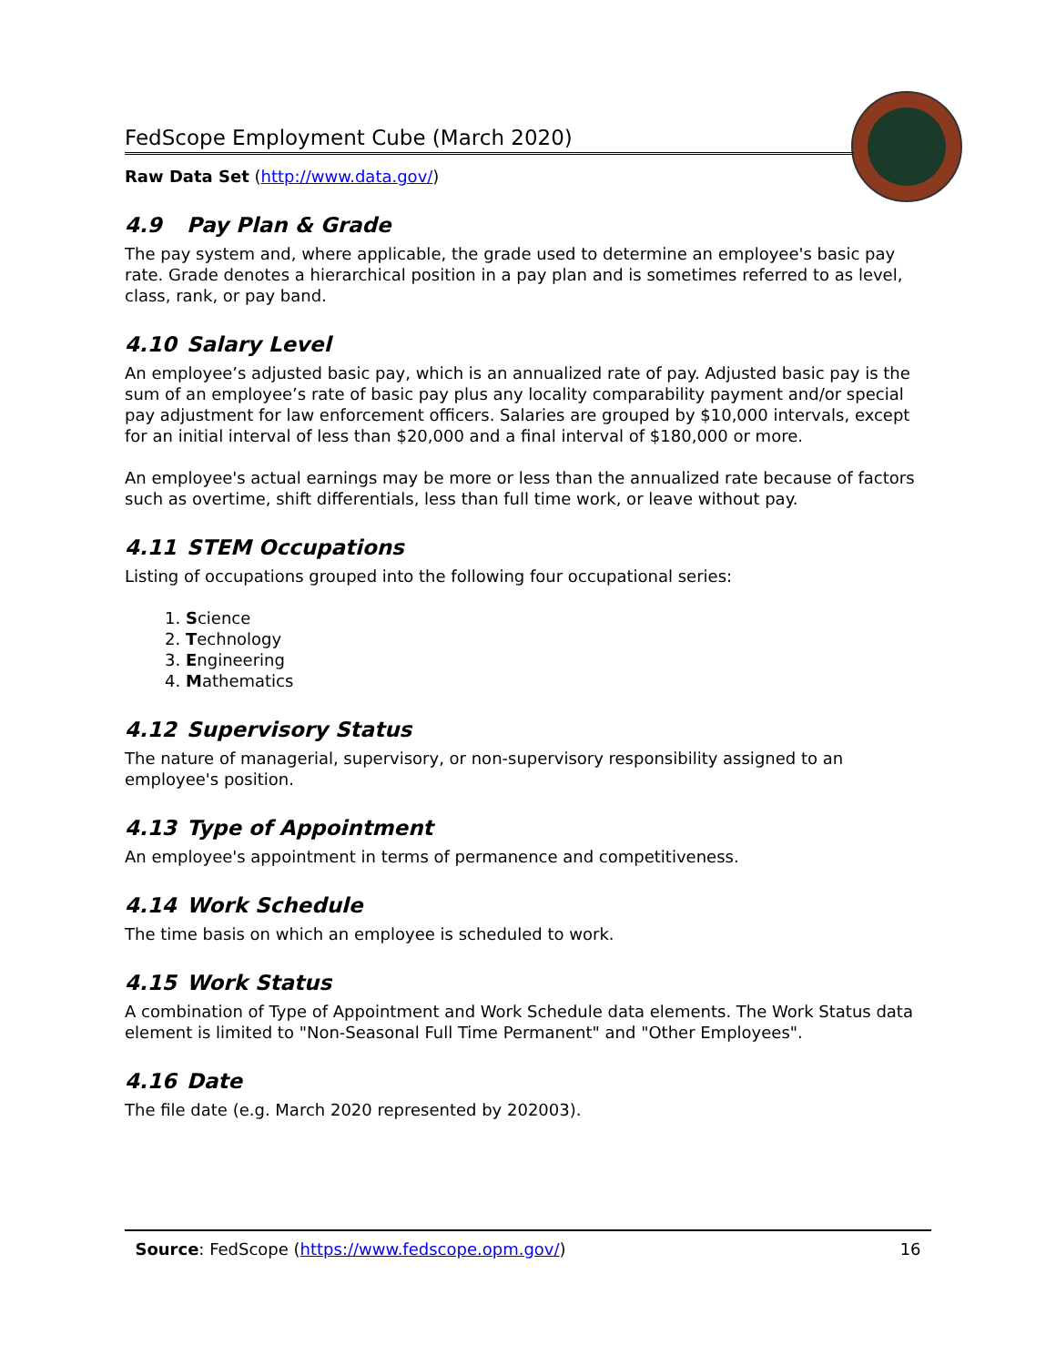FedScope Employment Cube (March 2020)
Raw Data Set (http://www.data.gov/)
4.9 Pay Plan & Grade
The pay system and, where applicable, the grade used to determine an employee's basic pay rate. Grade denotes a hierarchical position in a pay plan and is sometimes referred to as level, class, rank, or pay band.
4.10 Salary Level
An employee’s adjusted basic pay, which is an annualized rate of pay. Adjusted basic pay is the sum of an employee’s rate of basic pay plus any locality comparability payment and/or special pay adjustment for law enforcement officers. Salaries are grouped by $10,000 intervals, except for an initial interval of less than $20,000 and a final interval of $180,000 or more.
An employee's actual earnings may be more or less than the annualized rate because of factors such as overtime, shift differentials, less than full time work, or leave without pay.
4.11 STEM Occupations
Listing of occupations grouped into the following four occupational series:
1. Science
2. Technology
3. Engineering
4. Mathematics
4.12 Supervisory Status
The nature of managerial, supervisory, or non-supervisory responsibility assigned to an employee's position.
4.13 Type of Appointment
An employee's appointment in terms of permanence and competitiveness.
4.14 Work Schedule
The time basis on which an employee is scheduled to work.
4.15 Work Status
A combination of Type of Appointment and Work Schedule data elements. The Work Status data element is limited to "Non-Seasonal Full Time Permanent" and "Other Employees".
4.16 Date
The file date (e.g. March 2020 represented by 202003).
Source: FedScope (https://www.fedscope.opm.gov/) 16